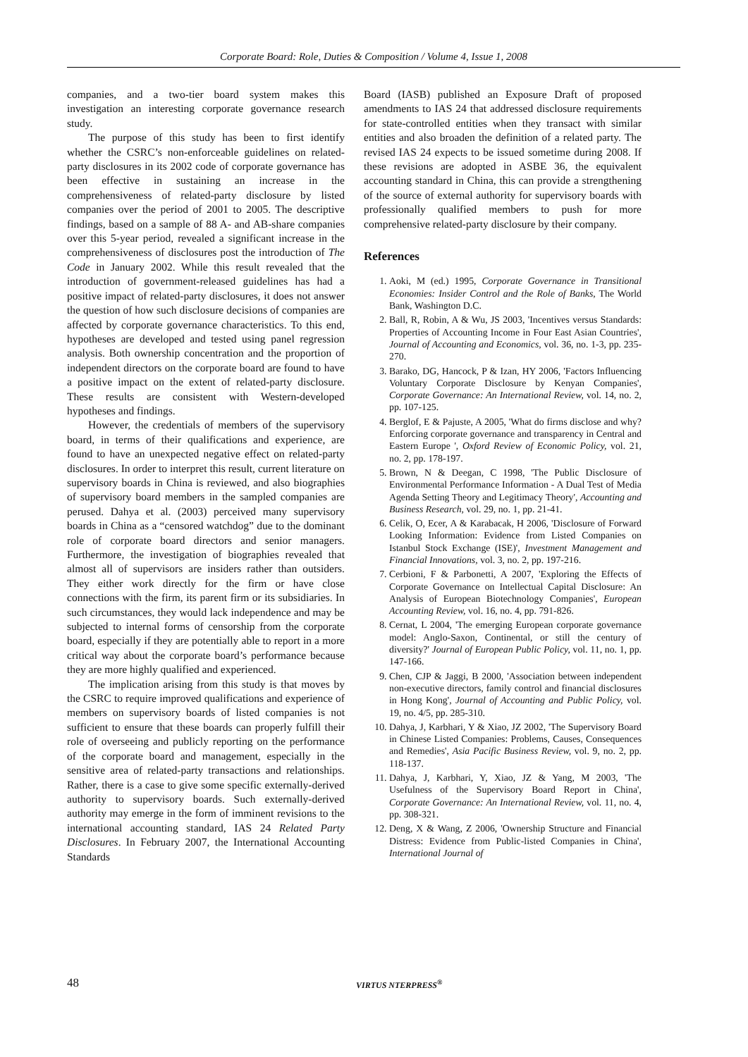Corporate Board: Role, Duties & Composition / Volume 4, Issue 1, 2008
companies, and a two-tier board system makes this investigation an interesting corporate governance research study.
The purpose of this study has been to first identify whether the CSRC’s non-enforceable guidelines on related-party disclosures in its 2002 code of corporate governance has been effective in sustaining an increase in the comprehensiveness of related-party disclosure by listed companies over the period of 2001 to 2005. The descriptive findings, based on a sample of 88 A- and AB-share companies over this 5-year period, revealed a significant increase in the comprehensiveness of disclosures post the introduction of The Code in January 2002. While this result revealed that the introduction of government-released guidelines has had a positive impact of related-party disclosures, it does not answer the question of how such disclosure decisions of companies are affected by corporate governance characteristics. To this end, hypotheses are developed and tested using panel regression analysis. Both ownership concentration and the proportion of independent directors on the corporate board are found to have a positive impact on the extent of related-party disclosure. These results are consistent with Western-developed hypotheses and findings.
However, the credentials of members of the supervisory board, in terms of their qualifications and experience, are found to have an unexpected negative effect on related-party disclosures. In order to interpret this result, current literature on supervisory boards in China is reviewed, and also biographies of supervisory board members in the sampled companies are perused. Dahya et al. (2003) perceived many supervisory boards in China as a “censored watchdog” due to the dominant role of corporate board directors and senior managers. Furthermore, the investigation of biographies revealed that almost all of supervisors are insiders rather than outsiders. They either work directly for the firm or have close connections with the firm, its parent firm or its subsidiaries. In such circumstances, they would lack independence and may be subjected to internal forms of censorship from the corporate board, especially if they are potentially able to report in a more critical way about the corporate board’s performance because they are more highly qualified and experienced.
The implication arising from this study is that moves by the CSRC to require improved qualifications and experience of members on supervisory boards of listed companies is not sufficient to ensure that these boards can properly fulfill their role of overseeing and publicly reporting on the performance of the corporate board and management, especially in the sensitive area of related-party transactions and relationships. Rather, there is a case to give some specific externally-derived authority to supervisory boards. Such externally-derived authority may emerge in the form of imminent revisions to the international accounting standard, IAS 24 Related Party Disclosures. In February 2007, the International Accounting Standards
Board (IASB) published an Exposure Draft of proposed amendments to IAS 24 that addressed disclosure requirements for state-controlled entities when they transact with similar entities and also broaden the definition of a related party. The revised IAS 24 expects to be issued sometime during 2008. If these revisions are adopted in ASBE 36, the equivalent accounting standard in China, this can provide a strengthening of the source of external authority for supervisory boards with professionally qualified members to push for more comprehensive related-party disclosure by their company.
References
1. Aoki, M (ed.) 1995, Corporate Governance in Transitional Economies: Insider Control and the Role of Banks, The World Bank, Washington D.C.
2. Ball, R, Robin, A & Wu, JS 2003, 'Incentives versus Standards: Properties of Accounting Income in Four East Asian Countries', Journal of Accounting and Economics, vol. 36, no. 1-3, pp. 235-270.
3. Barako, DG, Hancock, P & Izan, HY 2006, 'Factors Influencing Voluntary Corporate Disclosure by Kenyan Companies', Corporate Governance: An International Review, vol. 14, no. 2, pp. 107-125.
4. Berglof, E & Pajuste, A 2005, 'What do firms disclose and why? Enforcing corporate governance and transparency in Central and Eastern Europe ', Oxford Review of Economic Policy, vol. 21, no. 2, pp. 178-197.
5. Brown, N & Deegan, C 1998, 'The Public Disclosure of Environmental Performance Information - A Dual Test of Media Agenda Setting Theory and Legitimacy Theory', Accounting and Business Research, vol. 29, no. 1, pp. 21-41.
6. Celik, O, Ecer, A & Karabacak, H 2006, 'Disclosure of Forward Looking Information: Evidence from Listed Companies on Istanbul Stock Exchange (ISE)', Investment Management and Financial Innovations, vol. 3, no. 2, pp. 197-216.
7. Cerbioni, F & Parbonetti, A 2007, 'Exploring the Effects of Corporate Governance on Intellectual Capital Disclosure: An Analysis of European Biotechnology Companies', European Accounting Review, vol. 16, no. 4, pp. 791-826.
8. Cernat, L 2004, 'The emerging European corporate governance model: Anglo-Saxon, Continental, or still the century of diversity?' Journal of European Public Policy, vol. 11, no. 1, pp. 147-166.
9. Chen, CJP & Jaggi, B 2000, 'Association between independent non-executive directors, family control and financial disclosures in Hong Kong', Journal of Accounting and Public Policy, vol. 19, no. 4/5, pp. 285-310.
10. Dahya, J, Karbhari, Y & Xiao, JZ 2002, 'The Supervisory Board in Chinese Listed Companies: Problems, Causes, Consequences and Remedies', Asia Pacific Business Review, vol. 9, no. 2, pp. 118-137.
11. Dahya, J, Karbhari, Y, Xiao, JZ & Yang, M 2003, 'The Usefulness of the Supervisory Board Report in China', Corporate Governance: An International Review, vol. 11, no. 4, pp. 308-321.
12. Deng, X & Wang, Z 2006, 'Ownership Structure and Financial Distress: Evidence from Public-listed Companies in China', International Journal of
48 VIRTUS NTERPRESS<sup>®</sup>